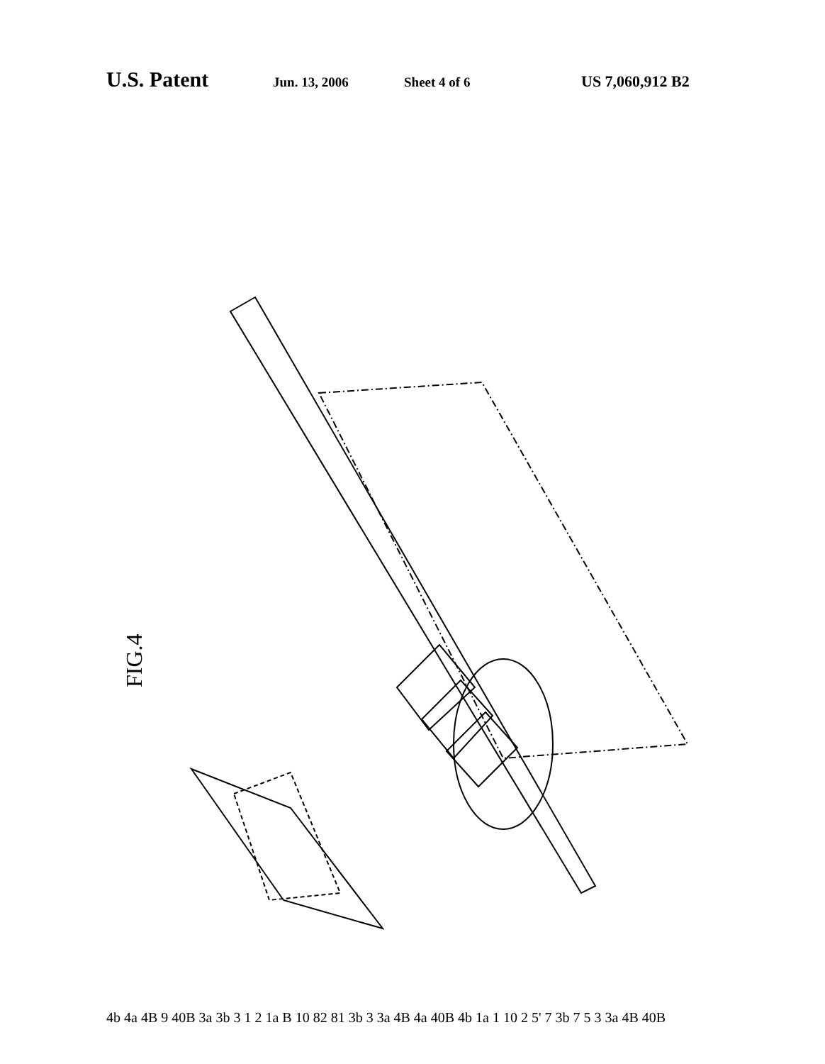U.S. Patent Jun. 13, 2006 Sheet 4 of 6 US 7,060,912 B2
FIG.4
4b 4a 4B 9 40B 3a 3b 3 1 2 1a B 10 82 81 3b 3 3a 4B 4a 40B 4b 1a 1 10 2 5' 7 3b 7 5 3 3a 4B 40B